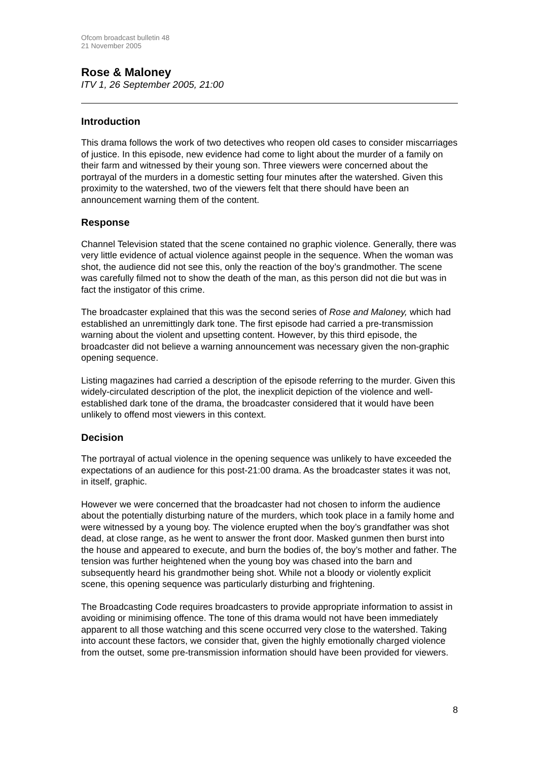Ofcom broadcast bulletin 48
21 November 2005
Rose & Maloney
ITV 1, 26 September 2005, 21:00
Introduction
This drama follows the work of two detectives who reopen old cases to consider miscarriages of justice. In this episode, new evidence had come to light about the murder of a family on their farm and witnessed by their young son. Three viewers were concerned about the portrayal of the murders in a domestic setting four minutes after the watershed. Given this proximity to the watershed, two of the viewers felt that there should have been an announcement warning them of the content.
Response
Channel Television stated that the scene contained no graphic violence. Generally, there was very little evidence of actual violence against people in the sequence. When the woman was shot, the audience did not see this, only the reaction of the boy’s grandmother. The scene was carefully filmed not to show the death of the man, as this person did not die but was in fact the instigator of this crime.
The broadcaster explained that this was the second series of Rose and Maloney, which had established an unremittingly dark tone. The first episode had carried a pre-transmission warning about the violent and upsetting content. However, by this third episode, the broadcaster did not believe a warning announcement was necessary given the non-graphic opening sequence.
Listing magazines had carried a description of the episode referring to the murder. Given this widely-circulated description of the plot, the inexplicit depiction of the violence and well-established dark tone of the drama, the broadcaster considered that it would have been unlikely to offend most viewers in this context.
Decision
The portrayal of actual violence in the opening sequence was unlikely to have exceeded the expectations of an audience for this post-21:00 drama. As the broadcaster states it was not, in itself, graphic.
However we were concerned that the broadcaster had not chosen to inform the audience about the potentially disturbing nature of the murders, which took place in a family home and were witnessed by a young boy. The violence erupted when the boy’s grandfather was shot dead, at close range, as he went to answer the front door. Masked gunmen then burst into the house and appeared to execute, and burn the bodies of, the boy’s mother and father. The tension was further heightened when the young boy was chased into the barn and subsequently heard his grandmother being shot. While not a bloody or violently explicit scene, this opening sequence was particularly disturbing and frightening.
The Broadcasting Code requires broadcasters to provide appropriate information to assist in avoiding or minimising offence. The tone of this drama would not have been immediately apparent to all those watching and this scene occurred very close to the watershed. Taking into account these factors, we consider that, given the highly emotionally charged violence from the outset, some pre-transmission information should have been provided for viewers.
8